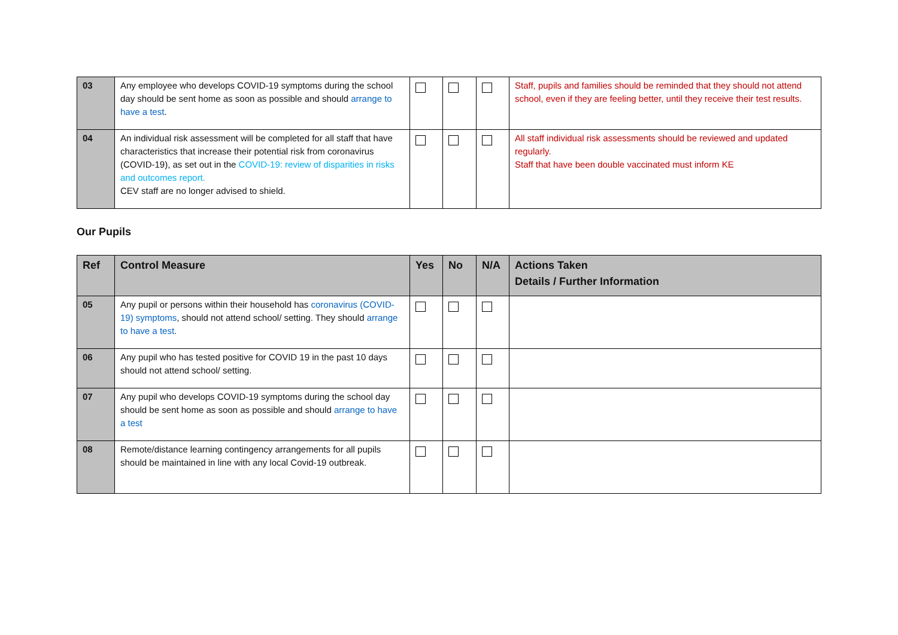| 03 | Any employee who develops COVID-19 symptoms during the school day should be sent home as soon as possible and should arrange to have a test . | | | | Staff, pupils and families should be reminded that they should not attend school, even if they are feeling better, until they receive their test results. |
| 04 | An individual risk assessment will be completed for all staff that have characteristics that increase their potential risk from coronavirus (COVID-19), as set out in the COVID-19: review of disparities in risks and outcomes report. CEV staff are no longer advised to shield. | | | | All staff individual risk assessments should be reviewed and updated regularly. Staff that have been double vaccinated must inform KE |
Our Pupils
| Ref | Control Measure | Yes | No | N/A | Actions Taken Details / Further Information |
| --- | --- | --- | --- | --- | --- |
| 05 | Any pupil or persons within their household has coronavirus (COVID-19) symptoms , should not attend school/ setting. They should arrange to have a test . | | | | |
| 06 | Any pupil who has tested positive for COVID 19 in the past 10 days should not attend school/ setting. | | | | |
| 07 | Any pupil who develops COVID-19 symptoms during the school day should be sent home as soon as possible and should arrange to have a test | | | | |
| 08 | Remote/distance learning contingency arrangements for all pupils should be maintained in line with any local Covid-19 outbreak. | | | | |